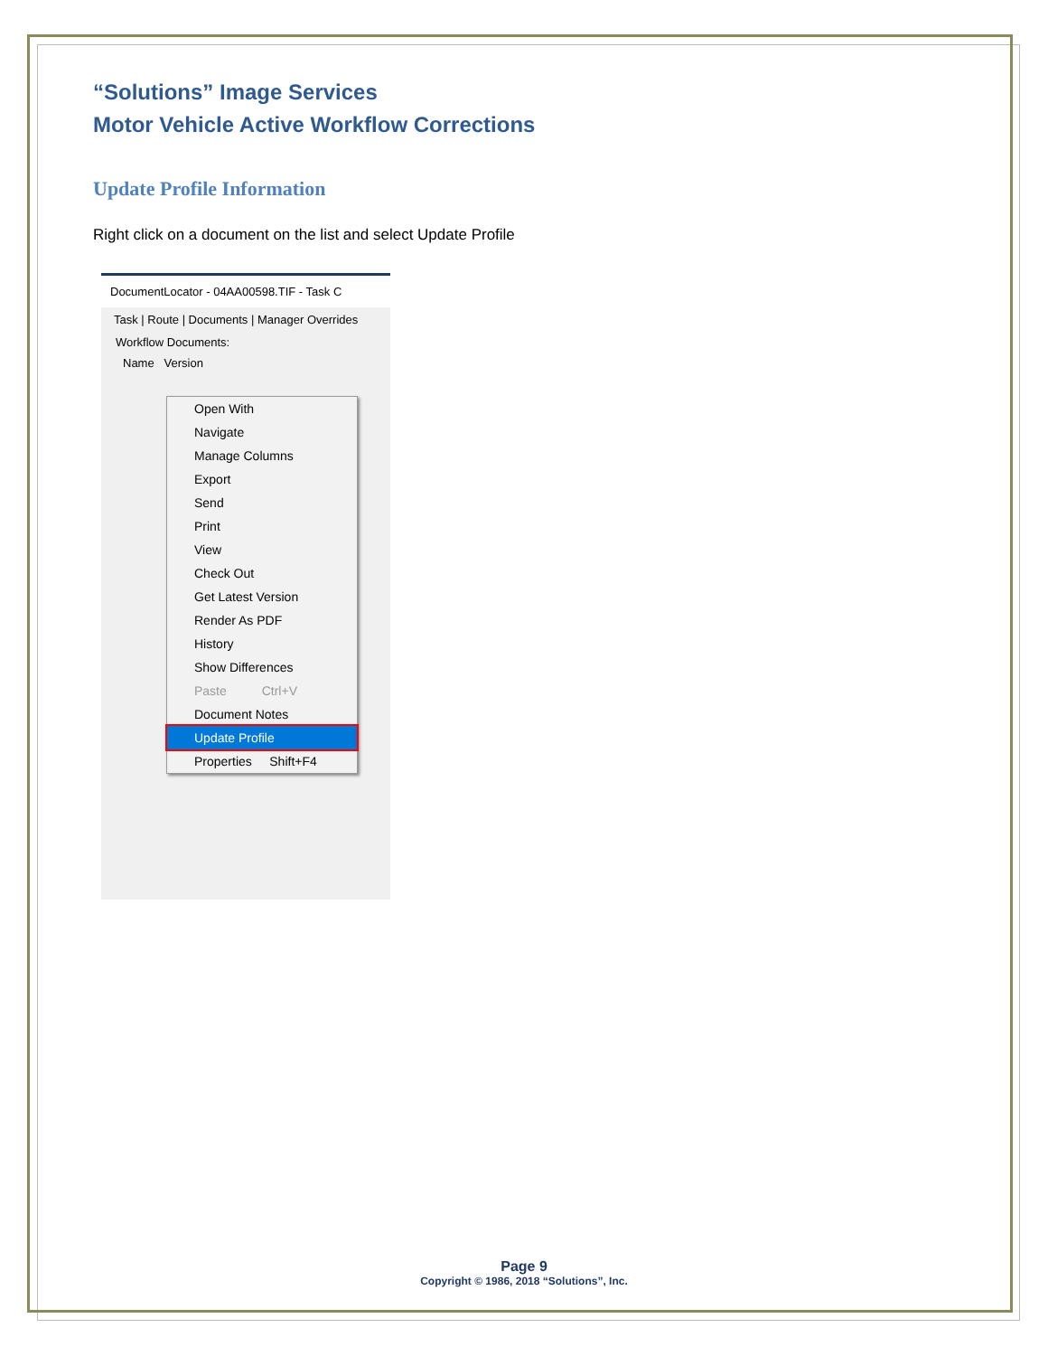“Solutions” Image Services
Motor Vehicle Active Workflow Corrections
Update Profile Information
Right click on a document on the list and select Update Profile
DocumentLocator - 04AA00598.TIF - Task C
Task | Route | Documents | Manager Overrides
Workflow Documents:
Name Version
Open With
Navigate
Manage Columns
Export
Send
Print
View
Check Out
Get Latest Version
Render As PDF
History
Show Differences
Paste Ctrl+V
Document Notes
Update Profile
Properties Shift+F4
Page 9
Copyright © 1986, 2018 “Solutions”, Inc.